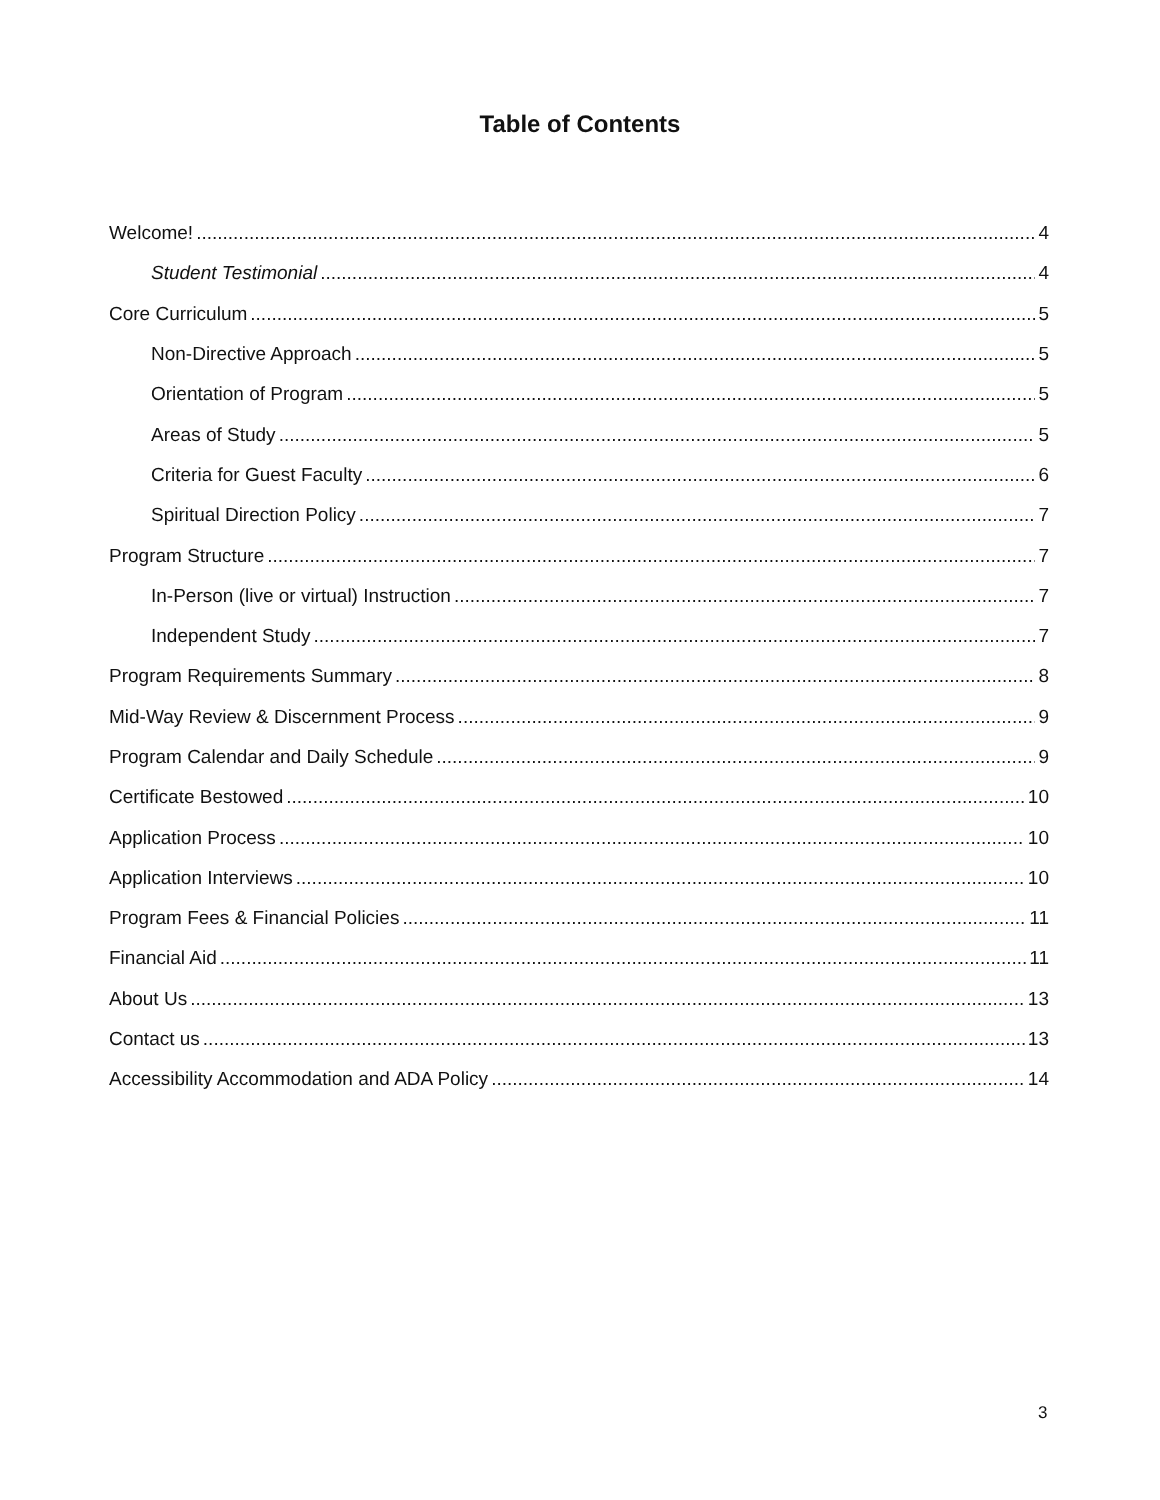Table of Contents
Welcome! 4
Student Testimonial 4
Core Curriculum 5
Non-Directive Approach 5
Orientation of Program 5
Areas of Study 5
Criteria for Guest Faculty 6
Spiritual Direction Policy 7
Program Structure 7
In-Person (live or virtual) Instruction 7
Independent Study 7
Program Requirements Summary 8
Mid-Way Review & Discernment Process 9
Program Calendar and Daily Schedule 9
Certificate Bestowed 10
Application Process 10
Application Interviews 10
Program Fees & Financial Policies 11
Financial Aid 11
About Us 13
Contact us 13
Accessibility Accommodation and ADA Policy 14
3